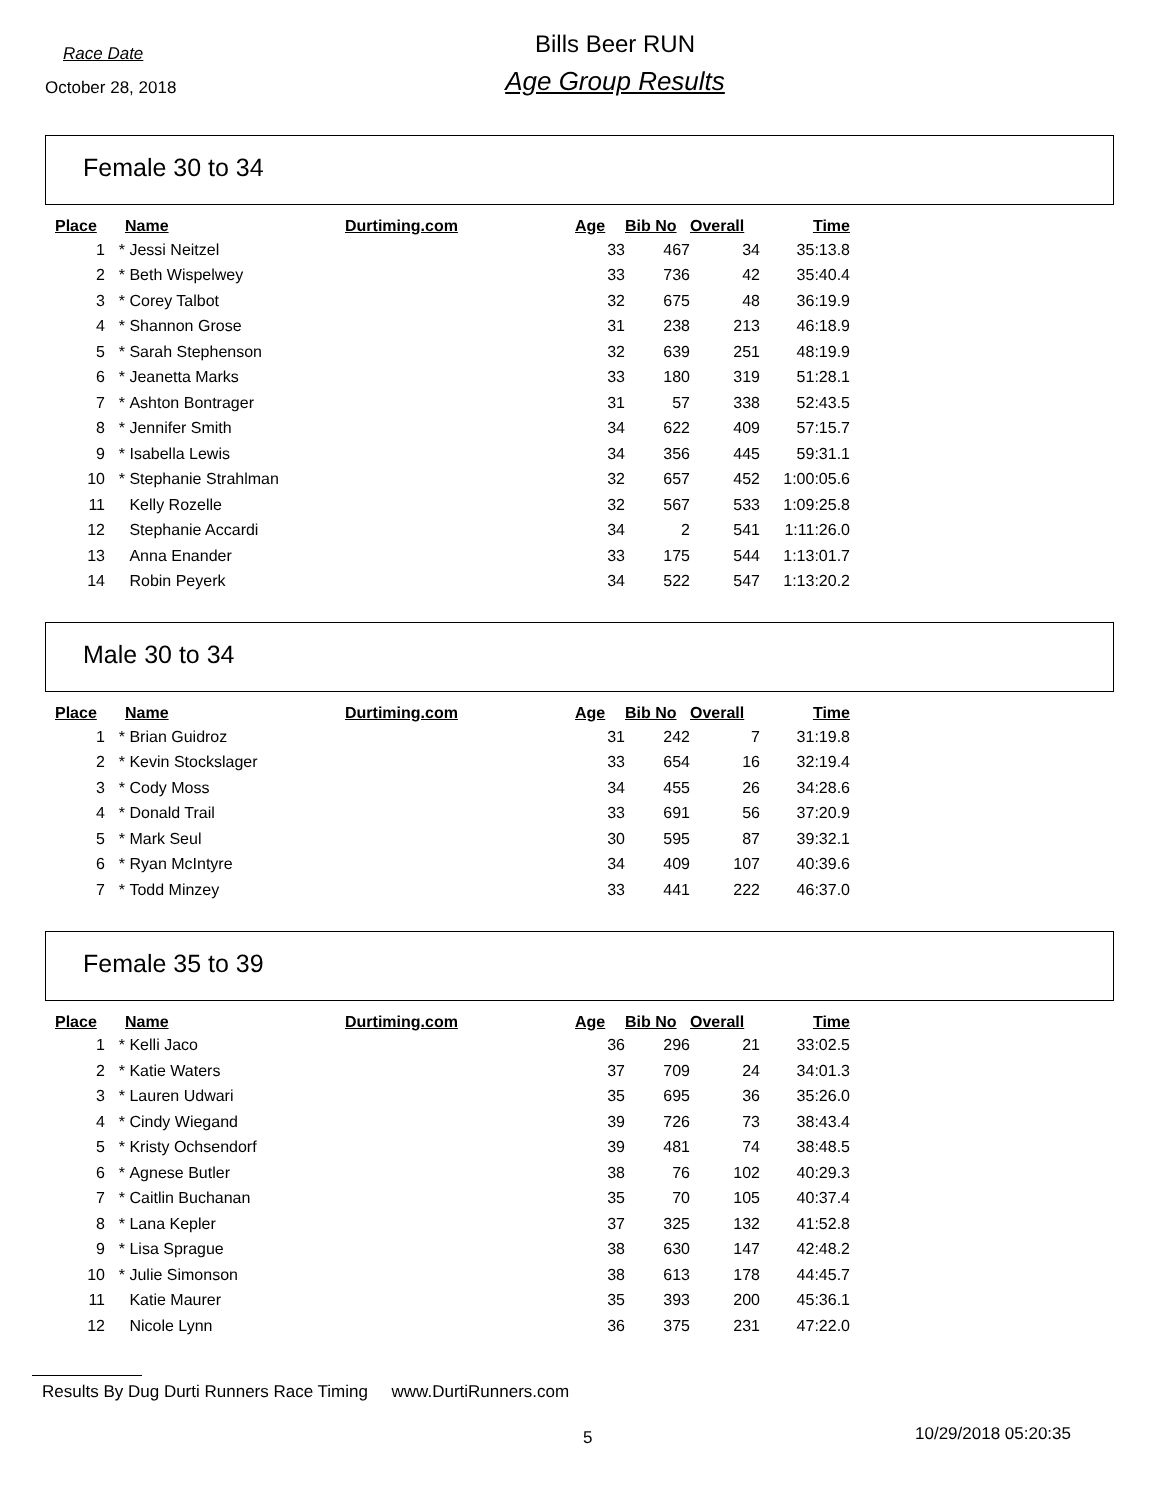Race Date
October 28, 2018
Bills Beer RUN
Age Group Results
Female 30 to 34
| Place | | Name | Durtiming.com | Age | Bib No | Overall | Time |
| --- | --- | --- | --- | --- | --- | --- | --- |
| 1 | * | Jessi Neitzel | | 33 | 467 | 34 | 35:13.8 |
| 2 | * | Beth Wispelwey | | 33 | 736 | 42 | 35:40.4 |
| 3 | * | Corey Talbot | | 32 | 675 | 48 | 36:19.9 |
| 4 | * | Shannon Grose | | 31 | 238 | 213 | 46:18.9 |
| 5 | * | Sarah Stephenson | | 32 | 639 | 251 | 48:19.9 |
| 6 | * | Jeanetta Marks | | 33 | 180 | 319 | 51:28.1 |
| 7 | * | Ashton Bontrager | | 31 | 57 | 338 | 52:43.5 |
| 8 | * | Jennifer Smith | | 34 | 622 | 409 | 57:15.7 |
| 9 | * | Isabella Lewis | | 34 | 356 | 445 | 59:31.1 |
| 10 | * | Stephanie Strahlman | | 32 | 657 | 452 | 1:00:05.6 |
| 11 | | Kelly Rozelle | | 32 | 567 | 533 | 1:09:25.8 |
| 12 | | Stephanie Accardi | | 34 | 2 | 541 | 1:11:26.0 |
| 13 | | Anna Enander | | 33 | 175 | 544 | 1:13:01.7 |
| 14 | | Robin Peyerk | | 34 | 522 | 547 | 1:13:20.2 |
Male 30 to 34
| Place | | Name | Durtiming.com | Age | Bib No | Overall | Time |
| --- | --- | --- | --- | --- | --- | --- | --- |
| 1 | * | Brian Guidroz | | 31 | 242 | 7 | 31:19.8 |
| 2 | * | Kevin Stockslager | | 33 | 654 | 16 | 32:19.4 |
| 3 | * | Cody Moss | | 34 | 455 | 26 | 34:28.6 |
| 4 | * | Donald Trail | | 33 | 691 | 56 | 37:20.9 |
| 5 | * | Mark Seul | | 30 | 595 | 87 | 39:32.1 |
| 6 | * | Ryan McIntyre | | 34 | 409 | 107 | 40:39.6 |
| 7 | * | Todd Minzey | | 33 | 441 | 222 | 46:37.0 |
Female 35 to 39
| Place | | Name | Durtiming.com | Age | Bib No | Overall | Time |
| --- | --- | --- | --- | --- | --- | --- | --- |
| 1 | * | Kelli Jaco | | 36 | 296 | 21 | 33:02.5 |
| 2 | * | Katie Waters | | 37 | 709 | 24 | 34:01.3 |
| 3 | * | Lauren Udwari | | 35 | 695 | 36 | 35:26.0 |
| 4 | * | Cindy Wiegand | | 39 | 726 | 73 | 38:43.4 |
| 5 | * | Kristy Ochsendorf | | 39 | 481 | 74 | 38:48.5 |
| 6 | * | Agnese Butler | | 38 | 76 | 102 | 40:29.3 |
| 7 | * | Caitlin Buchanan | | 35 | 70 | 105 | 40:37.4 |
| 8 | * | Lana Kepler | | 37 | 325 | 132 | 41:52.8 |
| 9 | * | Lisa Sprague | | 38 | 630 | 147 | 42:48.2 |
| 10 | * | Julie Simonson | | 38 | 613 | 178 | 44:45.7 |
| 11 | | Katie Maurer | | 35 | 393 | 200 | 45:36.1 |
| 12 | | Nicole Lynn | | 36 | 375 | 231 | 47:22.0 |
Results By Dug Durti Runners Race Timing www.DurtiRunners.com
5 10/29/2018 05:20:35